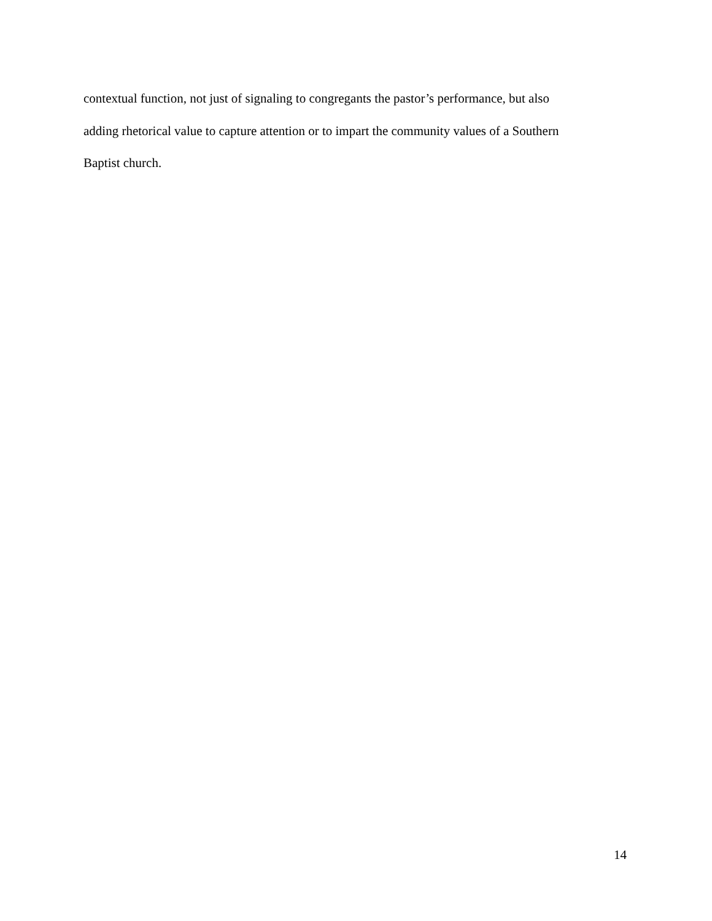contextual function, not just of signaling to congregants the pastor’s performance, but also
adding rhetorical value to capture attention or to impart the community values of a Southern
Baptist church.
14